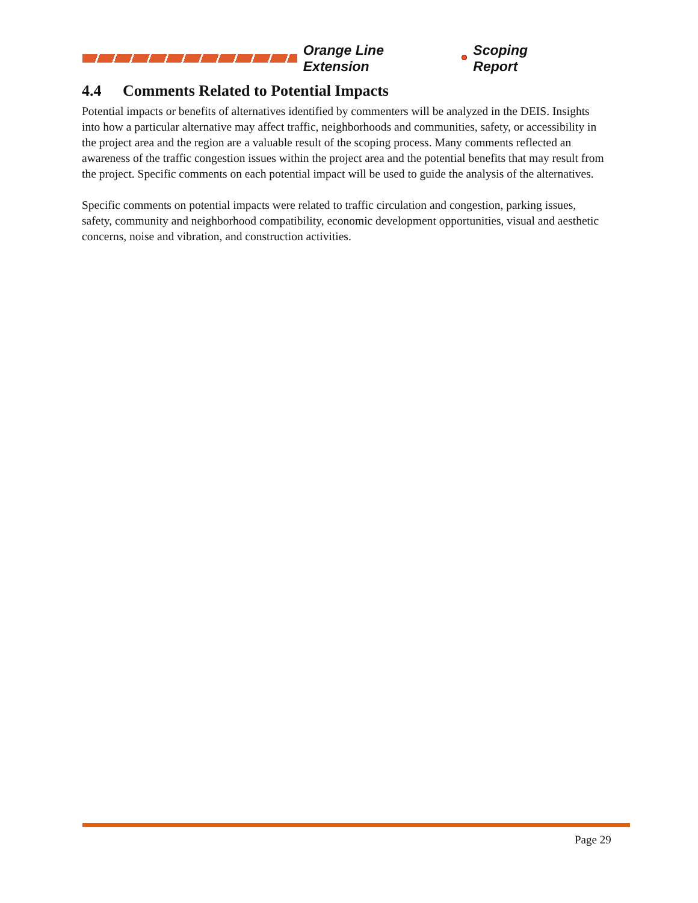Orange Line Extension Scoping Report
4.4 Comments Related to Potential Impacts
Potential impacts or benefits of alternatives identified by commenters will be analyzed in the DEIS. Insights into how a particular alternative may affect traffic, neighborhoods and communities, safety, or accessibility in the project area and the region are a valuable result of the scoping process. Many comments reflected an awareness of the traffic congestion issues within the project area and the potential benefits that may result from the project. Specific comments on each potential impact will be used to guide the analysis of the alternatives.
Specific comments on potential impacts were related to traffic circulation and congestion, parking issues, safety, community and neighborhood compatibility, economic development opportunities, visual and aesthetic concerns, noise and vibration, and construction activities.
Page 29